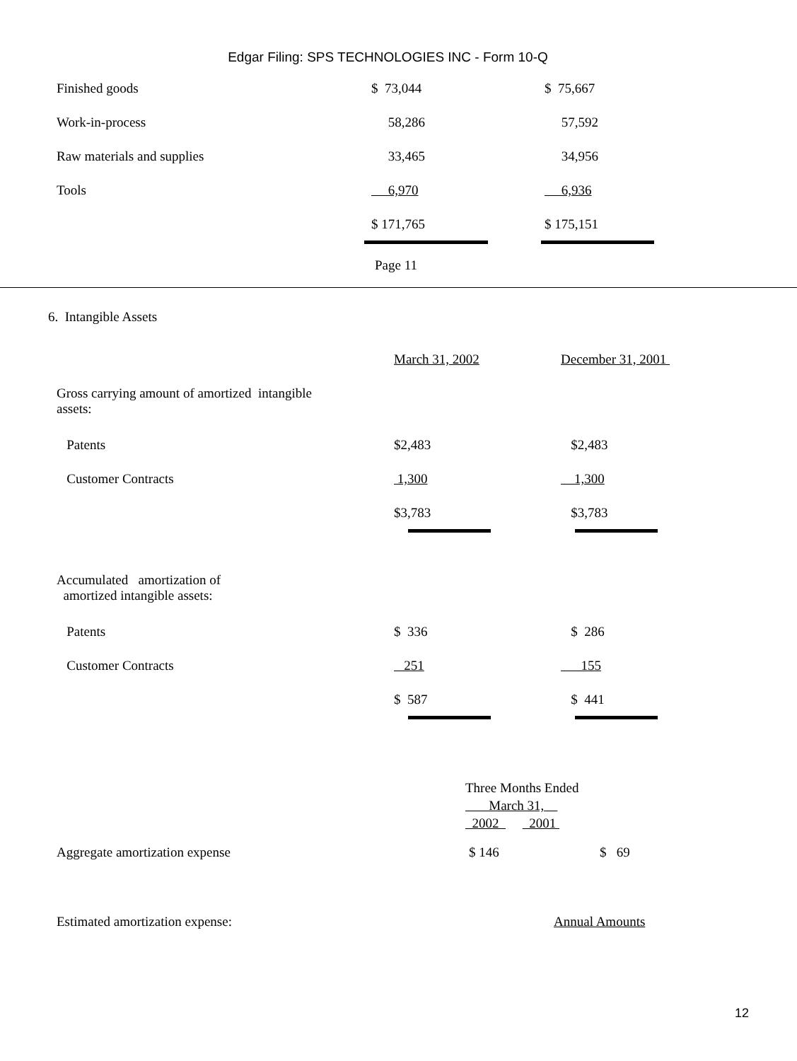Edgar Filing: SPS TECHNOLOGIES INC - Form 10-Q
| Finished goods | $ 73,044 | $ 75,667 |
| Work-in-process | 58,286 | 57,592 |
| Raw materials and supplies | 33,465 | 34,956 |
| Tools | 6,970 | 6,936 |
| | $ 171,765 | $ 175,151 |
Page 11
6. Intangible Assets
| | March 31, 2002 | December 31, 2001 |
| Gross carrying amount of amortized intangible assets: | | |
| Patents | $2,483 | $2,483 |
| Customer Contracts | 1,300 | 1,300 |
| | $3,783 | $3,783 |
| Accumulated amortization of amortized intangible assets: | | |
| Patents | $ 336 | $ 286 |
| Customer Contracts | 251 | 155 |
| | $ 587 | $ 441 |
Three Months Ended
March 31,
2002 2001
| Aggregate amortization expense | $ 146 | $ 69 |
| Estimated amortization expense: | Annual Amounts |
12